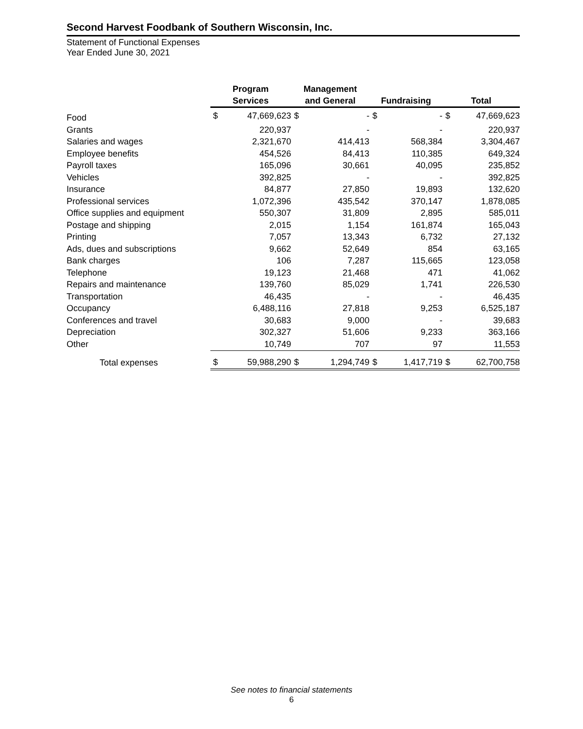Second Harvest Foodbank of Southern Wisconsin, Inc.
Statement of Functional Expenses
Year Ended June 30, 2021
| | Program Services | | Management and General | | Fundraising | | Total | |
| --- | --- | --- | --- | --- | --- | --- | --- | --- |
| Food | $ | 47,669,623 | $ | - | $ | - | $ | 47,669,623 |
| Grants | | 220,937 | | - | | - | | 220,937 |
| Salaries and wages | | 2,321,670 | | 414,413 | | 568,384 | | 3,304,467 |
| Employee benefits | | 454,526 | | 84,413 | | 110,385 | | 649,324 |
| Payroll taxes | | 165,096 | | 30,661 | | 40,095 | | 235,852 |
| Vehicles | | 392,825 | | - | | - | | 392,825 |
| Insurance | | 84,877 | | 27,850 | | 19,893 | | 132,620 |
| Professional services | | 1,072,396 | | 435,542 | | 370,147 | | 1,878,085 |
| Office supplies and equipment | | 550,307 | | 31,809 | | 2,895 | | 585,011 |
| Postage and shipping | | 2,015 | | 1,154 | | 161,874 | | 165,043 |
| Printing | | 7,057 | | 13,343 | | 6,732 | | 27,132 |
| Ads, dues and subscriptions | | 9,662 | | 52,649 | | 854 | | 63,165 |
| Bank charges | | 106 | | 7,287 | | 115,665 | | 123,058 |
| Telephone | | 19,123 | | 21,468 | | 471 | | 41,062 |
| Repairs and maintenance | | 139,760 | | 85,029 | | 1,741 | | 226,530 |
| Transportation | | 46,435 | | - | | - | | 46,435 |
| Occupancy | | 6,488,116 | | 27,818 | | 9,253 | | 6,525,187 |
| Conferences and travel | | 30,683 | | 9,000 | | - | | 39,683 |
| Depreciation | | 302,327 | | 51,606 | | 9,233 | | 363,166 |
| Other | | 10,749 | | 707 | | 97 | | 11,553 |
| Total expenses | $ | 59,988,290 | $ | 1,294,749 | $ | 1,417,719 | $ | 62,700,758 |
See notes to financial statements
6